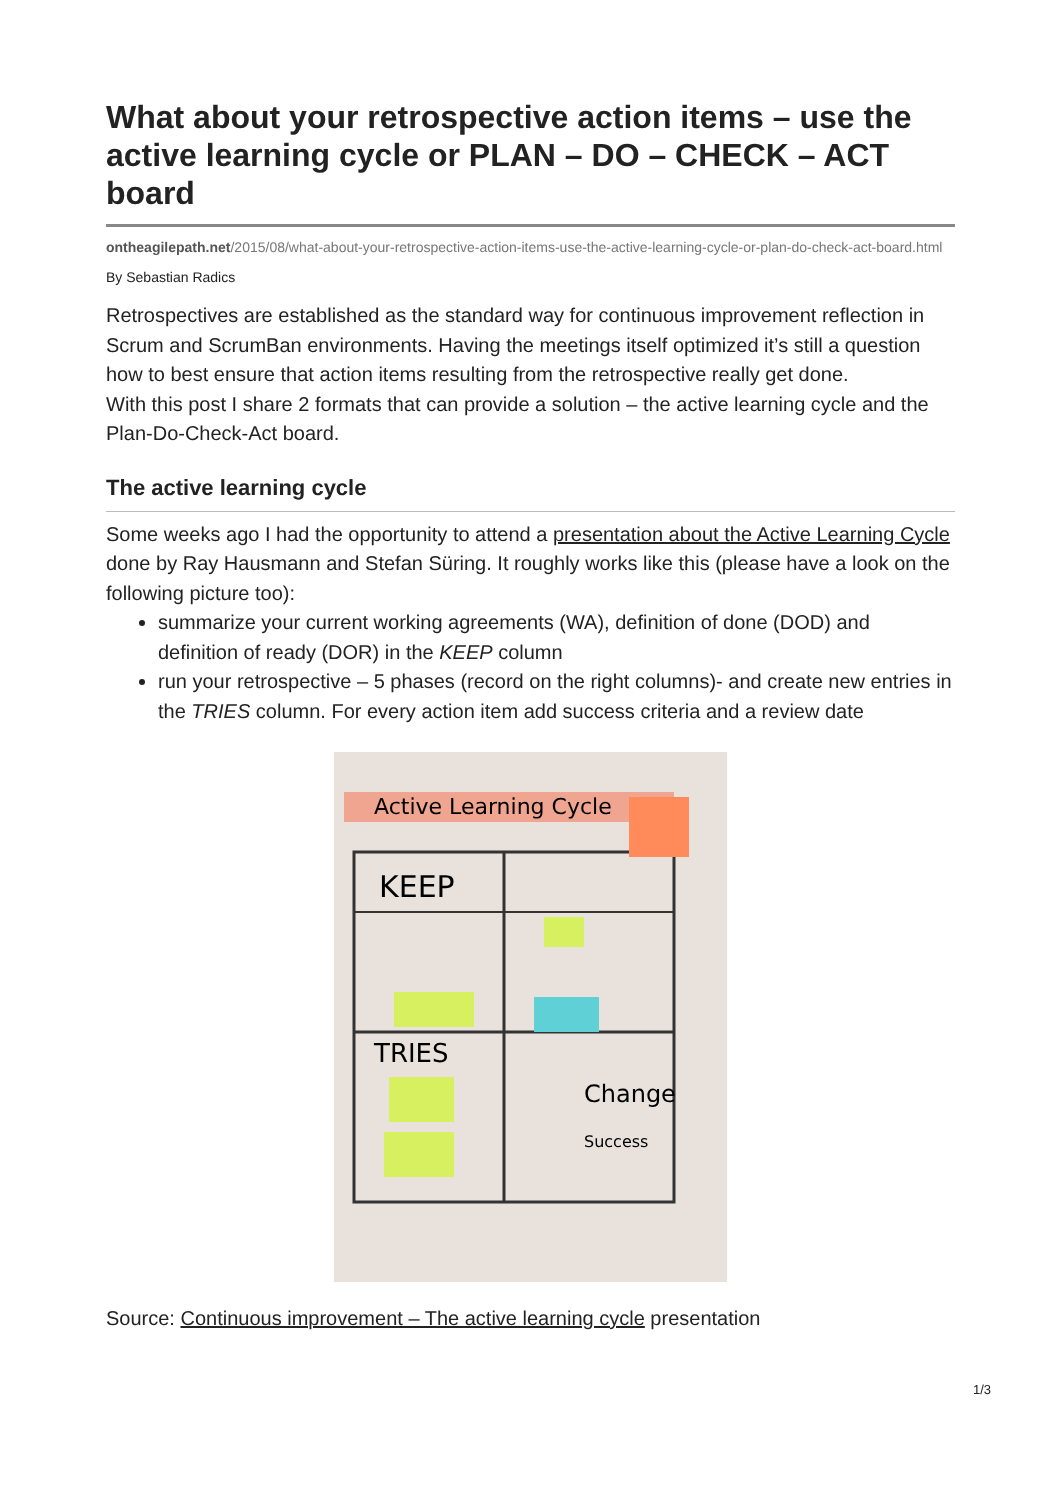What about your retrospective action items – use the active learning cycle or PLAN – DO – CHECK – ACT board
ontheagilepath.net/2015/08/what-about-your-retrospective-action-items-use-the-active-learning-cycle-or-plan-do-check-act-board.html
By Sebastian Radics
Retrospectives are established as the standard way for continuous improvement reflection in Scrum and ScrumBan environments. Having the meetings itself optimized it’s still a question how to best ensure that action items resulting from the retrospective really get done.
With this post I share 2 formats that can provide a solution – the active learning cycle and the Plan-Do-Check-Act board.
The active learning cycle
Some weeks ago I had the opportunity to attend a presentation about the Active Learning Cycle done by Ray Hausmann and Stefan Süring. It roughly works like this (please have a look on the following picture too):
summarize your current working agreements (WA), definition of done (DOD) and definition of ready (DOR) in the KEEP column
run your retrospective – 5 phases (record on the right columns)- and create new entries in the TRIES column. For every action item add success criteria and a review date
Active Learning Cycle
KEEP
TRIES
Change
Success
Source: Continuous improvement – The active learning cycle presentation
1/3